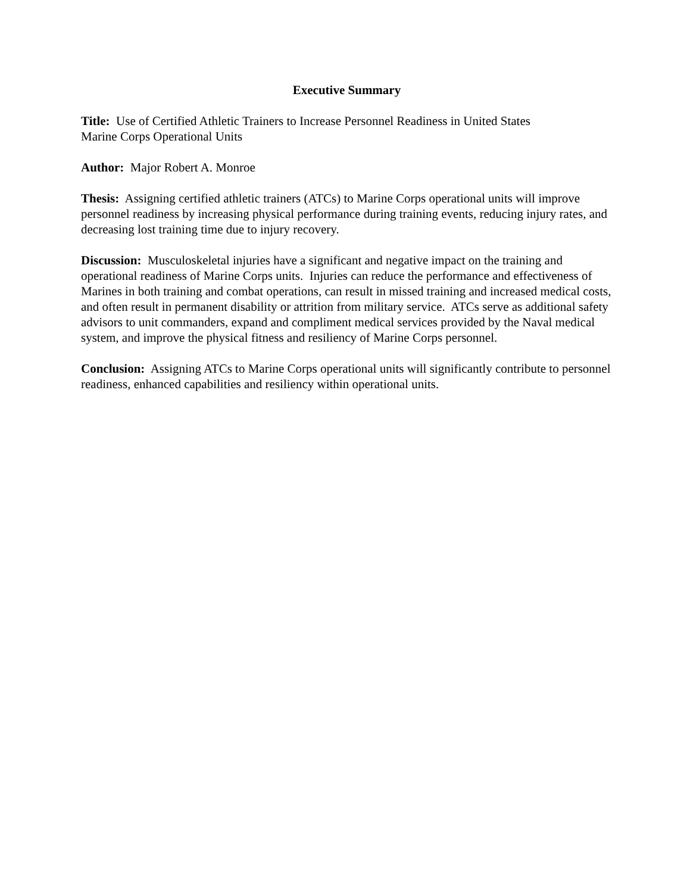Executive Summary
Title: Use of Certified Athletic Trainers to Increase Personnel Readiness in United States
Marine Corps Operational Units
Author: Major Robert A. Monroe
Thesis: Assigning certified athletic trainers (ATCs) to Marine Corps operational units will improve personnel readiness by increasing physical performance during training events, reducing injury rates, and decreasing lost training time due to injury recovery.
Discussion: Musculoskeletal injuries have a significant and negative impact on the training and operational readiness of Marine Corps units. Injuries can reduce the performance and effectiveness of Marines in both training and combat operations, can result in missed training and increased medical costs, and often result in permanent disability or attrition from military service. ATCs serve as additional safety advisors to unit commanders, expand and compliment medical services provided by the Naval medical system, and improve the physical fitness and resiliency of Marine Corps personnel.
Conclusion: Assigning ATCs to Marine Corps operational units will significantly contribute to personnel readiness, enhanced capabilities and resiliency within operational units.